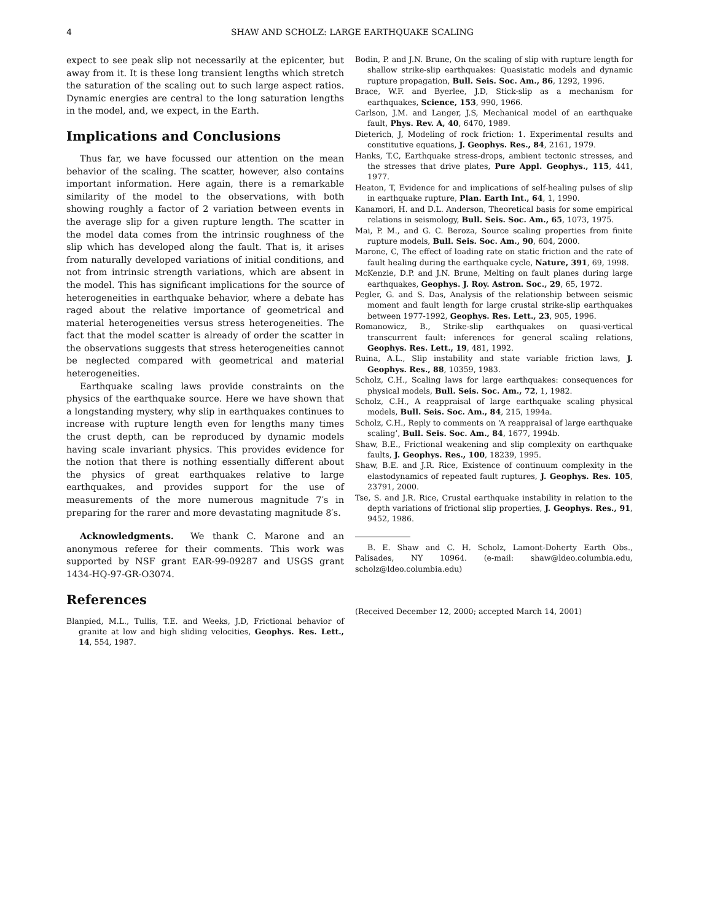4 SHAW AND SCHOLZ: LARGE EARTHQUAKE SCALING
expect to see peak slip not necessarily at the epicenter, but away from it. It is these long transient lengths which stretch the saturation of the scaling out to such large aspect ratios. Dynamic energies are central to the long saturation lengths in the model, and, we expect, in the Earth.
Implications and Conclusions
Thus far, we have focussed our attention on the mean behavior of the scaling. The scatter, however, also contains important information. Here again, there is a remarkable similarity of the model to the observations, with both showing roughly a factor of 2 variation between events in the average slip for a given rupture length. The scatter in the model data comes from the intrinsic roughness of the slip which has developed along the fault. That is, it arises from naturally developed variations of initial conditions, and not from intrinsic strength variations, which are absent in the model. This has significant implications for the source of heterogeneities in earthquake behavior, where a debate has raged about the relative importance of geometrical and material heterogeneities versus stress heterogeneities. The fact that the model scatter is already of order the scatter in the observations suggests that stress heterogeneities cannot be neglected compared with geometrical and material heterogeneities.
Earthquake scaling laws provide constraints on the physics of the earthquake source. Here we have shown that a longstanding mystery, why slip in earthquakes continues to increase with rupture length even for lengths many times the crust depth, can be reproduced by dynamic models having scale invariant physics. This provides evidence for the notion that there is nothing essentially different about the physics of great earthquakes relative to large earthquakes, and provides support for the use of measurements of the more numerous magnitude 7′s in preparing for the rarer and more devastating magnitude 8′s.
Acknowledgments. We thank C. Marone and an anonymous referee for their comments. This work was supported by NSF grant EAR-99-09287 and USGS grant 1434-HQ-97-GR-O3074.
References
Blanpied, M.L., Tullis, T.E. and Weeks, J.D, Frictional behavior of granite at low and high sliding velocities, Geophys. Res. Lett., 14, 554, 1987.
Bodin, P. and J.N. Brune, On the scaling of slip with rupture length for shallow strike-slip earthquakes: Quasistatic models and dynamic rupture propagation, Bull. Seis. Soc. Am., 86, 1292, 1996.
Brace, W.F. and Byerlee, J.D, Stick-slip as a mechanism for earthquakes, Science, 153, 990, 1966.
Carlson, J.M. and Langer, J.S, Mechanical model of an earthquake fault, Phys. Rev. A, 40, 6470, 1989.
Dieterich, J, Modeling of rock friction: 1. Experimental results and constitutive equations, J. Geophys. Res., 84, 2161, 1979.
Hanks, T.C, Earthquake stress-drops, ambient tectonic stresses, and the stresses that drive plates, Pure Appl. Geophys., 115, 441, 1977.
Heaton, T, Evidence for and implications of self-healing pulses of slip in earthquake rupture, Plan. Earth Int., 64, 1, 1990.
Kanamori, H. and D.L. Anderson, Theoretical basis for some empirical relations in seismology, Bull. Seis. Soc. Am., 65, 1073, 1975.
Mai, P. M., and G. C. Beroza, Source scaling properties from finite rupture models, Bull. Seis. Soc. Am., 90, 604, 2000.
Marone, C, The effect of loading rate on static friction and the rate of fault healing during the earthquake cycle, Nature, 391, 69, 1998.
McKenzie, D.P. and J.N. Brune, Melting on fault planes during large earthquakes, Geophys. J. Roy. Astron. Soc., 29, 65, 1972.
Pegler, G. and S. Das, Analysis of the relationship between seismic moment and fault length for large crustal strike-slip earthquakes between 1977-1992, Geophys. Res. Lett., 23, 905, 1996.
Romanowicz, B., Strike-slip earthquakes on quasi-vertical transcurrent fault: inferences for general scaling relations, Geophys. Res. Lett., 19, 481, 1992.
Ruina, A.L., Slip instability and state variable friction laws, J. Geophys. Res., 88, 10359, 1983.
Scholz, C.H., Scaling laws for large earthquakes: consequences for physical models, Bull. Seis. Soc. Am., 72, 1, 1982.
Scholz, C.H., A reappraisal of large earthquake scaling physical models, Bull. Seis. Soc. Am., 84, 215, 1994a.
Scholz, C.H., Reply to comments on ‘A reappraisal of large earthquake scaling’, Bull. Seis. Soc. Am., 84, 1677, 1994b.
Shaw, B.E., Frictional weakening and slip complexity on earthquake faults, J. Geophys. Res., 100, 18239, 1995.
Shaw, B.E. and J.R. Rice, Existence of continuum complexity in the elastodynamics of repeated fault ruptures, J. Geophys. Res. 105, 23791, 2000.
Tse, S. and J.R. Rice, Crustal earthquake instability in relation to the depth variations of frictional slip properties, J. Geophys. Res., 91, 9452, 1986.
B. E. Shaw and C. H. Scholz, Lamont-Doherty Earth Obs., Palisades, NY 10964. (e-mail: shaw@ldeo.columbia.edu, scholz@ldeo.columbia.edu)
(Received December 12, 2000; accepted March 14, 2001)